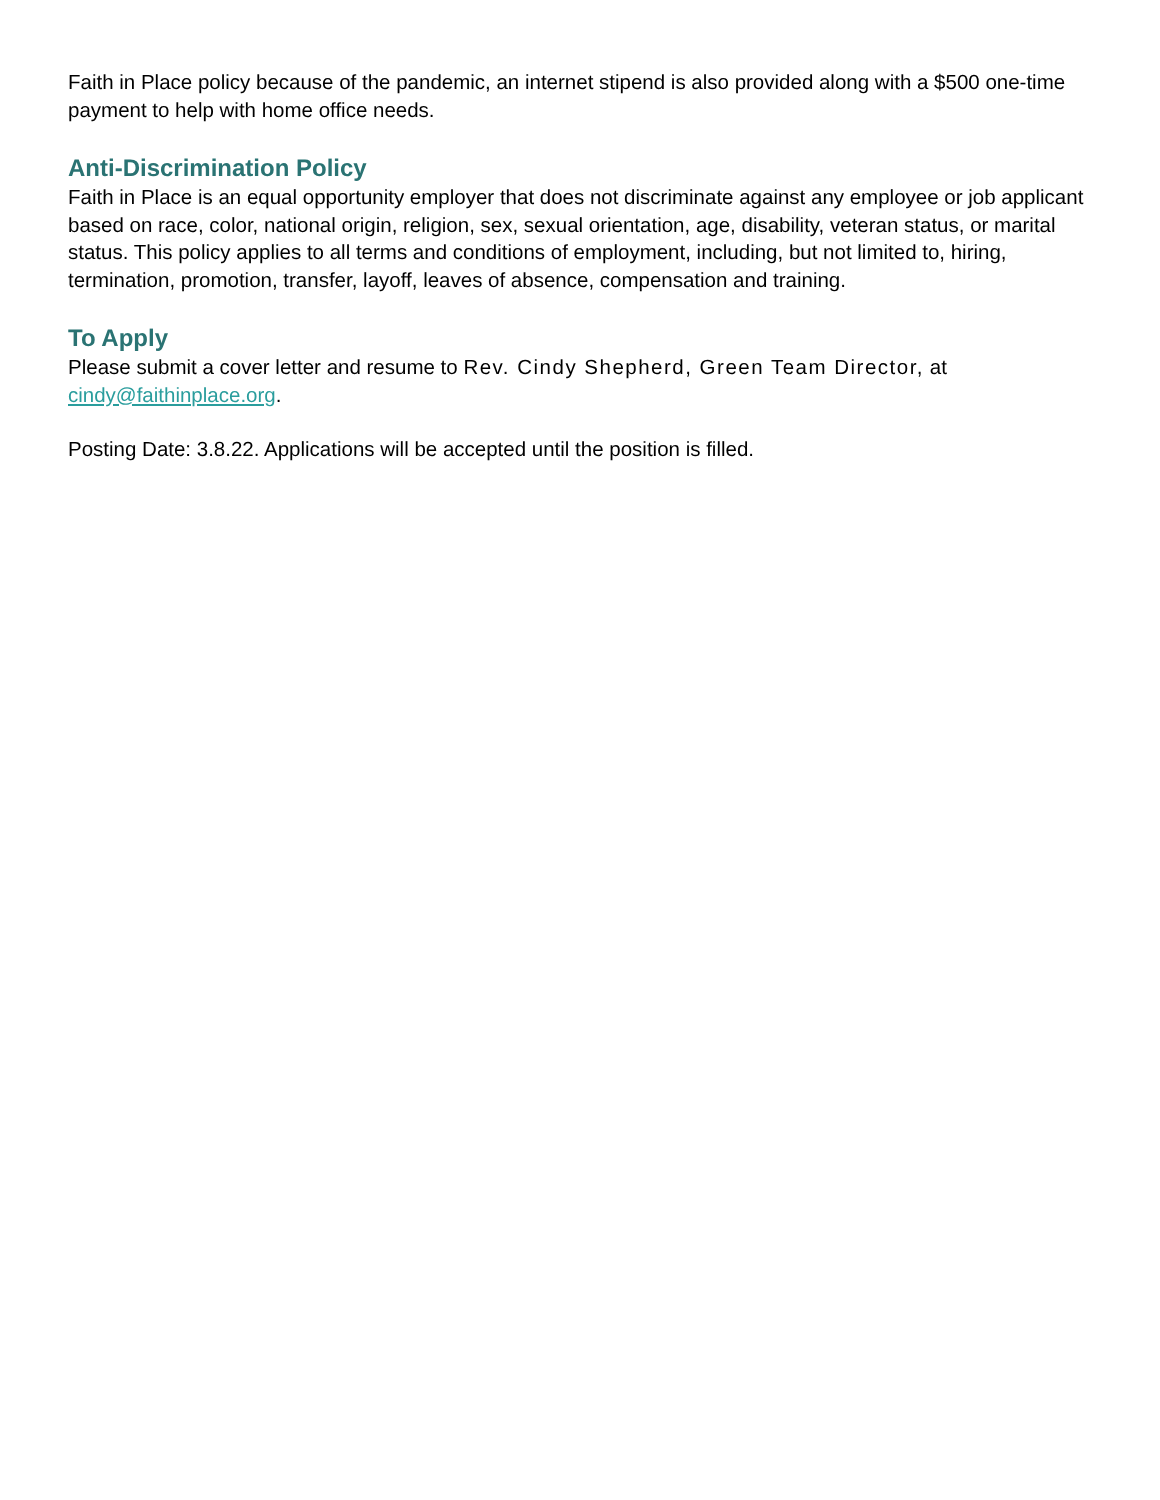Faith in Place policy because of the pandemic, an internet stipend is also provided along with a $500 one-time payment to help with home office needs.
Anti-Discrimination Policy
Faith in Place is an equal opportunity employer that does not discriminate against any employee or job applicant based on race, color, national origin, religion, sex, sexual orientation, age, disability, veteran status, or marital status. This policy applies to all terms and conditions of employment, including, but not limited to, hiring, termination, promotion, transfer, layoff, leaves of absence, compensation and training.
To Apply
Please submit a cover letter and resume to Rev. Cindy Shepherd, Green Team Director, at cindy@faithinplace.org.
Posting Date: 3.8.22. Applications will be accepted until the position is filled.